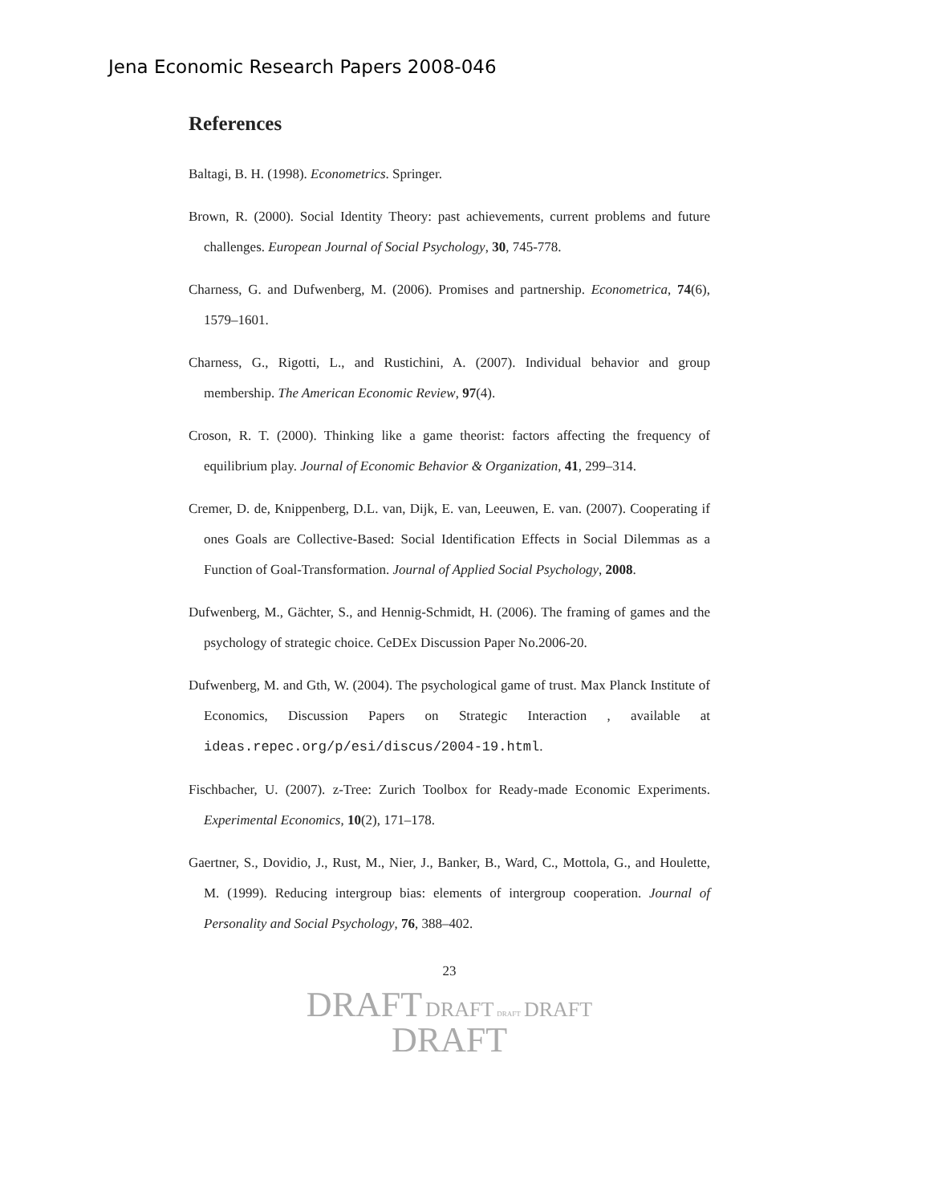Jena Economic Research Papers 2008-046
References
Baltagi, B. H. (1998). Econometrics. Springer.
Brown, R. (2000). Social Identity Theory: past achievements, current problems and future challenges. European Journal of Social Psychology, 30, 745-778.
Charness, G. and Dufwenberg, M. (2006). Promises and partnership. Econometrica, 74(6), 1579–1601.
Charness, G., Rigotti, L., and Rustichini, A. (2007). Individual behavior and group membership. The American Economic Review, 97(4).
Croson, R. T. (2000). Thinking like a game theorist: factors affecting the frequency of equilibrium play. Journal of Economic Behavior & Organization, 41, 299–314.
Cremer, D. de, Knippenberg, D.L. van, Dijk, E. van, Leeuwen, E. van. (2007). Cooperating if ones Goals are Collective-Based: Social Identification Effects in Social Dilemmas as a Function of Goal-Transformation. Journal of Applied Social Psychology, 2008.
Dufwenberg, M., Gächter, S., and Hennig-Schmidt, H. (2006). The framing of games and the psychology of strategic choice. CeDEx Discussion Paper No.2006-20.
Dufwenberg, M. and Gth, W. (2004). The psychological game of trust. Max Planck Institute of Economics, Discussion Papers on Strategic Interaction , available at ideas.repec.org/p/esi/discus/2004-19.html.
Fischbacher, U. (2007). z-Tree: Zurich Toolbox for Ready-made Economic Experiments. Experimental Economics, 10(2), 171–178.
Gaertner, S., Dovidio, J., Rust, M., Nier, J., Banker, B., Ward, C., Mottola, G., and Houlette, M. (1999). Reducing intergroup bias: elements of intergroup cooperation. Journal of Personality and Social Psychology, 76, 388–402.
23
DRAFT DRAFT DRAFT DRAFT
DRAFT